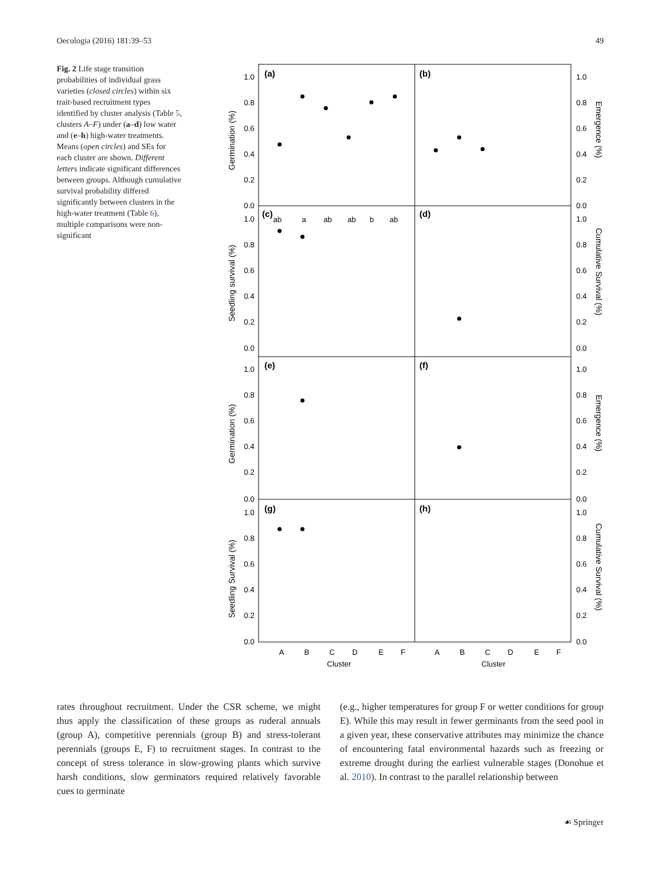Oecologia (2016) 181:39–53 49
Fig. 2 Life stage transition probabilities of individual grass varieties (closed circles) within six trait-based recruitment types identified by cluster analysis (Table 5, clusters A–F) under (a–d) low water and (e–h) high-water treatments. Means (open circles) and SEs for each cluster are shown. Different letters indicate significant differences between groups. Although cumulative survival probability differed significantly between clusters in the high-water treatment (Table 6), multiple comparisons were non-significant
(a)
(b)
(c)
(d)
(e)
(f)
(g)
(h)
ab
a
ab
ab
b
ab
1.0
0.8
0.6
0.4
0.2
0.0
1.0
0.8
0.6
0.4
0.2
0.0
1.0
0.8
0.6
0.4
0.2
0.0
1.0
0.8
0.6
0.4
0.2
0.0
1.0
0.8
0.6
0.4
0.2
0.0
1.0
0.8
0.6
0.4
0.2
0.0
1.0
0.8
0.6
0.4
0.2
0.0
1.0
0.8
0.6
0.4
0.2
0.0
Germination (%)
Seedling survival (%)
Germination (%)
Seedling Survival (%)
Emergence (%)
Cumulative Survival (%)
Emergence (%)
Cumulative Survival (%)
A
B
C
D
E
F
Cluster
A
B
C
D
E
F
Cluster
rates throughout recruitment. Under the CSR scheme, we might thus apply the classification of these groups as ruderal annuals (group A), competitive perennials (group B) and stress-tolerant perennials (groups E, F) to recruitment stages. In contrast to the concept of stress tolerance in slow-growing plants which survive harsh conditions, slow germinators required relatively favorable cues to germinate
(e.g., higher temperatures for group F or wetter conditions for group E). While this may result in fewer germinants from the seed pool in a given year, these conservative attributes may minimize the chance of encountering fatal environmental hazards such as freezing or extreme drought during the earliest vulnerable stages (Donohue et al. 2010). In contrast to the parallel relationship between
☙ Springer